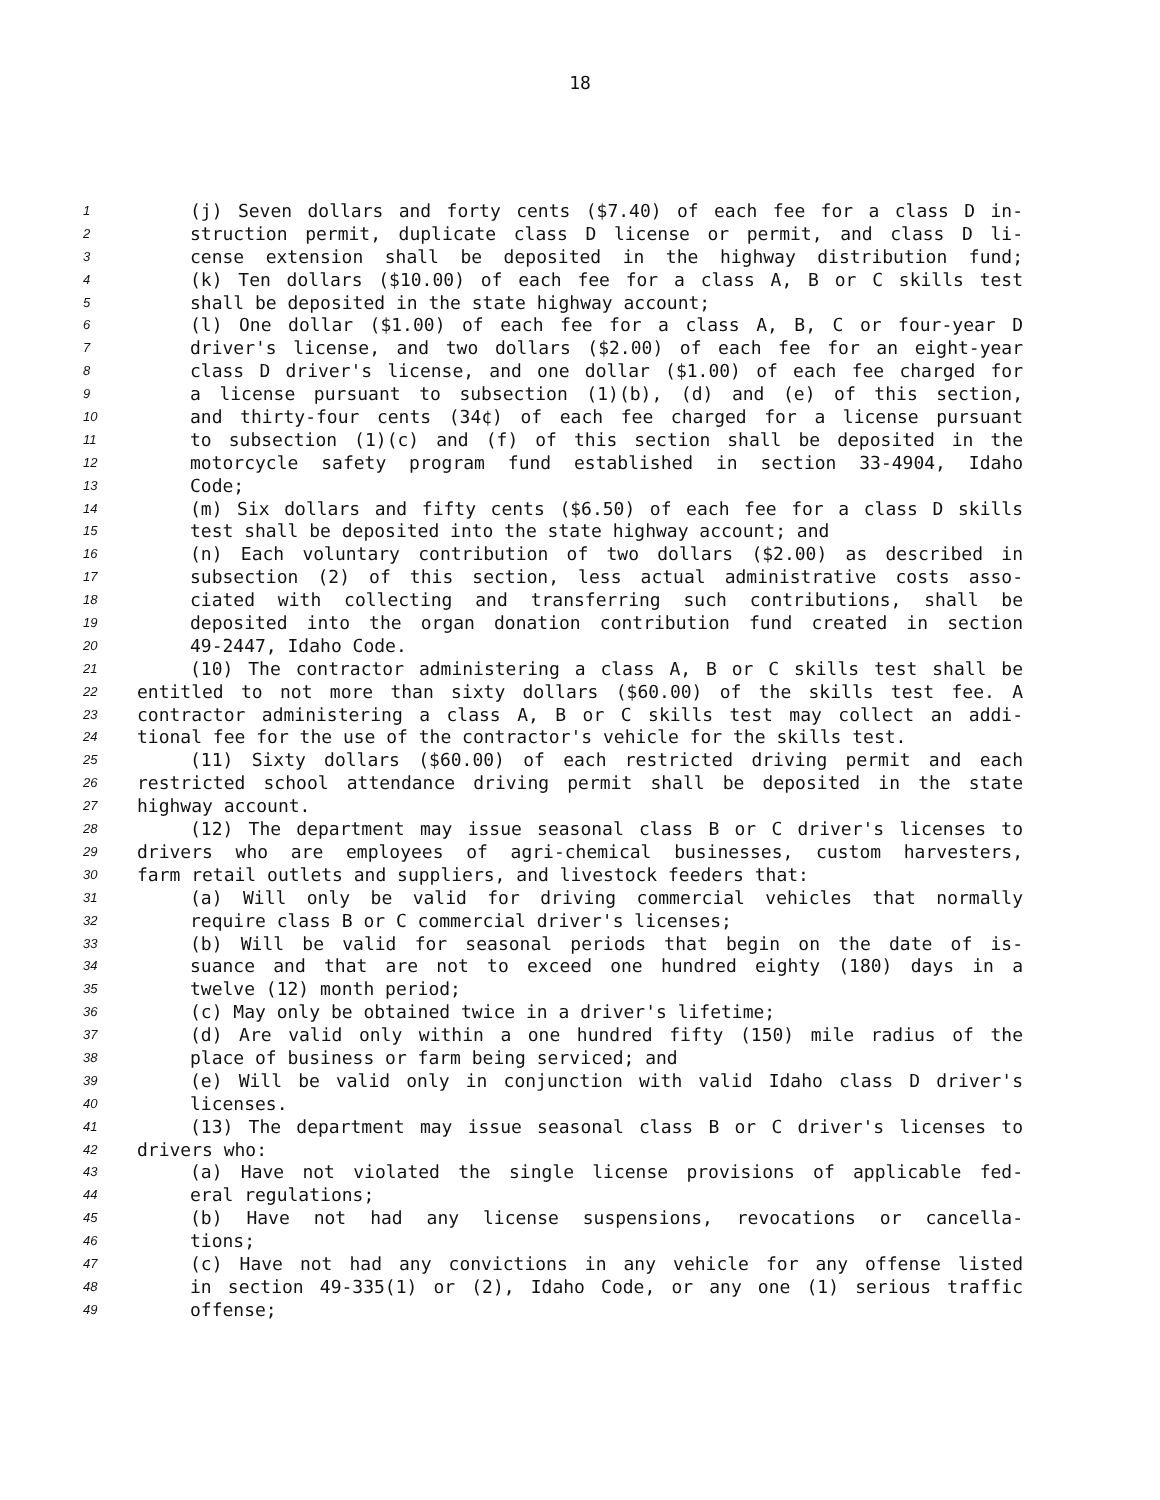18
1 (j) Seven dollars and forty cents ($7.40) of each fee for a class D in-
2 struction permit, duplicate class D license or permit, and class D li-
3 cense extension shall be deposited in the highway distribution fund;
4 (k) Ten dollars ($10.00) of each fee for a class A, B or C skills test
5 shall be deposited in the state highway account;
6 (l) One dollar ($1.00) of each fee for a class A, B, C or four-year D
7 driver's license, and two dollars ($2.00) of each fee for an eight-year
8 class D driver's license, and one dollar ($1.00) of each fee charged for
9 a license pursuant to subsection (1)(b), (d) and (e) of this section,
10 and thirty-four cents (34¢) of each fee charged for a license pursuant
11 to subsection (1)(c) and (f) of this section shall be deposited in the
12 motorcycle safety program fund established in section 33-4904, Idaho
13 Code;
14 (m) Six dollars and fifty cents ($6.50) of each fee for a class D skills
15 test shall be deposited into the state highway account; and
16 (n) Each voluntary contribution of two dollars ($2.00) as described in
17 subsection (2) of this section, less actual administrative costs asso-
18 ciated with collecting and transferring such contributions, shall be
19 deposited into the organ donation contribution fund created in section
20 49-2447, Idaho Code.
21 (10) The contractor administering a class A, B or C skills test shall be
22 entitled to not more than sixty dollars ($60.00) of the skills test fee. A
23 contractor administering a class A, B or C skills test may collect an addi-
24 tional fee for the use of the contractor's vehicle for the skills test.
25 (11) Sixty dollars ($60.00) of each restricted driving permit and each
26 restricted school attendance driving permit shall be deposited in the state
27 highway account.
28 (12) The department may issue seasonal class B or C driver's licenses to
29 drivers who are employees of agri-chemical businesses, custom harvesters,
30 farm retail outlets and suppliers, and livestock feeders that:
31 (a) Will only be valid for driving commercial vehicles that normally
32 require class B or C commercial driver's licenses;
33 (b) Will be valid for seasonal periods that begin on the date of is-
34 suance and that are not to exceed one hundred eighty (180) days in a
35 twelve (12) month period;
36 (c) May only be obtained twice in a driver's lifetime;
37 (d) Are valid only within a one hundred fifty (150) mile radius of the
38 place of business or farm being serviced; and
39 (e) Will be valid only in conjunction with valid Idaho class D driver's
40 licenses.
41 (13) The department may issue seasonal class B or C driver's licenses to
42 drivers who:
43 (a) Have not violated the single license provisions of applicable fed-
44 eral regulations;
45 (b) Have not had any license suspensions, revocations or cancella-
46 tions;
47 (c) Have not had any convictions in any vehicle for any offense listed
48 in section 49-335(1) or (2), Idaho Code, or any one (1) serious traffic
49 offense;